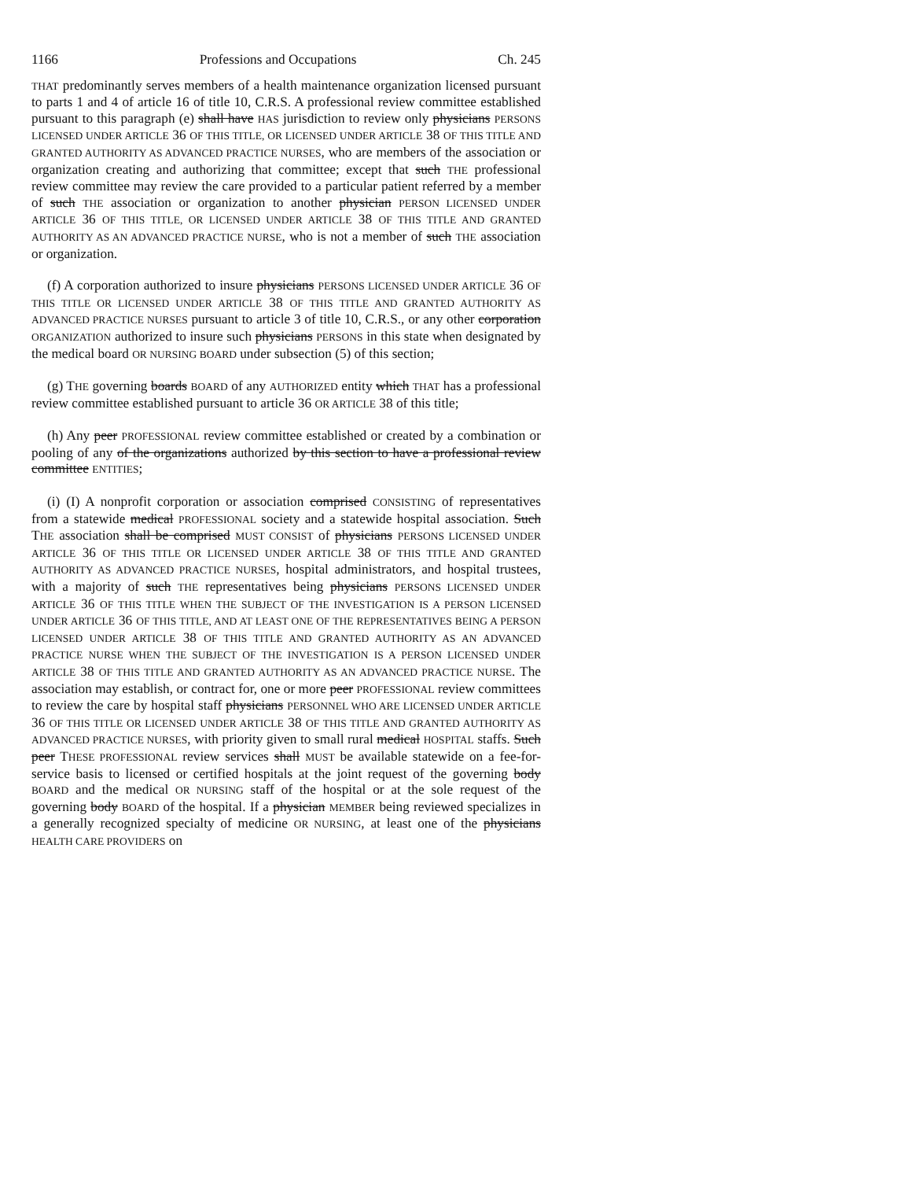1166 Professions and Occupations Ch. 245
THAT predominantly serves members of a health maintenance organization licensed pursuant to parts 1 and 4 of article 16 of title 10, C.R.S. A professional review committee established pursuant to this paragraph (e) shall have HAS jurisdiction to review only physicians PERSONS LICENSED UNDER ARTICLE 36 OF THIS TITLE, OR LICENSED UNDER ARTICLE 38 OF THIS TITLE AND GRANTED AUTHORITY AS ADVANCED PRACTICE NURSES, who are members of the association or organization creating and authorizing that committee; except that such THE professional review committee may review the care provided to a particular patient referred by a member of such THE association or organization to another physician PERSON LICENSED UNDER ARTICLE 36 OF THIS TITLE, OR LICENSED UNDER ARTICLE 38 OF THIS TITLE AND GRANTED AUTHORITY AS AN ADVANCED PRACTICE NURSE, who is not a member of such THE association or organization.
(f) A corporation authorized to insure physicians PERSONS LICENSED UNDER ARTICLE 36 OF THIS TITLE OR LICENSED UNDER ARTICLE 38 OF THIS TITLE AND GRANTED AUTHORITY AS ADVANCED PRACTICE NURSES pursuant to article 3 of title 10, C.R.S., or any other corporation ORGANIZATION authorized to insure such physicians PERSONS in this state when designated by the medical board OR NURSING BOARD under subsection (5) of this section;
(g) THE governing boards BOARD of any AUTHORIZED entity which THAT has a professional review committee established pursuant to article 36 OR ARTICLE 38 of this title;
(h) Any peer PROFESSIONAL review committee established or created by a combination or pooling of any of the organizations authorized by this section to have a professional review committee ENTITIES;
(i) (I) A nonprofit corporation or association comprised CONSISTING of representatives from a statewide medical PROFESSIONAL society and a statewide hospital association. Such THE association shall be comprised MUST CONSIST of physicians PERSONS LICENSED UNDER ARTICLE 36 OF THIS TITLE OR LICENSED UNDER ARTICLE 38 OF THIS TITLE AND GRANTED AUTHORITY AS ADVANCED PRACTICE NURSES, hospital administrators, and hospital trustees, with a majority of such THE representatives being physicians PERSONS LICENSED UNDER ARTICLE 36 OF THIS TITLE WHEN THE SUBJECT OF THE INVESTIGATION IS A PERSON LICENSED UNDER ARTICLE 36 OF THIS TITLE, AND AT LEAST ONE OF THE REPRESENTATIVES BEING A PERSON LICENSED UNDER ARTICLE 38 OF THIS TITLE AND GRANTED AUTHORITY AS AN ADVANCED PRACTICE NURSE WHEN THE SUBJECT OF THE INVESTIGATION IS A PERSON LICENSED UNDER ARTICLE 38 OF THIS TITLE AND GRANTED AUTHORITY AS AN ADVANCED PRACTICE NURSE. The association may establish, or contract for, one or more peer PROFESSIONAL review committees to review the care by hospital staff physicians PERSONNEL WHO ARE LICENSED UNDER ARTICLE 36 OF THIS TITLE OR LICENSED UNDER ARTICLE 38 OF THIS TITLE AND GRANTED AUTHORITY AS ADVANCED PRACTICE NURSES, with priority given to small rural medical HOSPITAL staffs. Such peer THESE PROFESSIONAL review services shall MUST be available statewide on a fee-for-service basis to licensed or certified hospitals at the joint request of the governing body BOARD and the medical OR NURSING staff of the hospital or at the sole request of the governing body BOARD of the hospital. If a physician MEMBER being reviewed specializes in a generally recognized specialty of medicine OR NURSING, at least one of the physicians HEALTH CARE PROVIDERS on